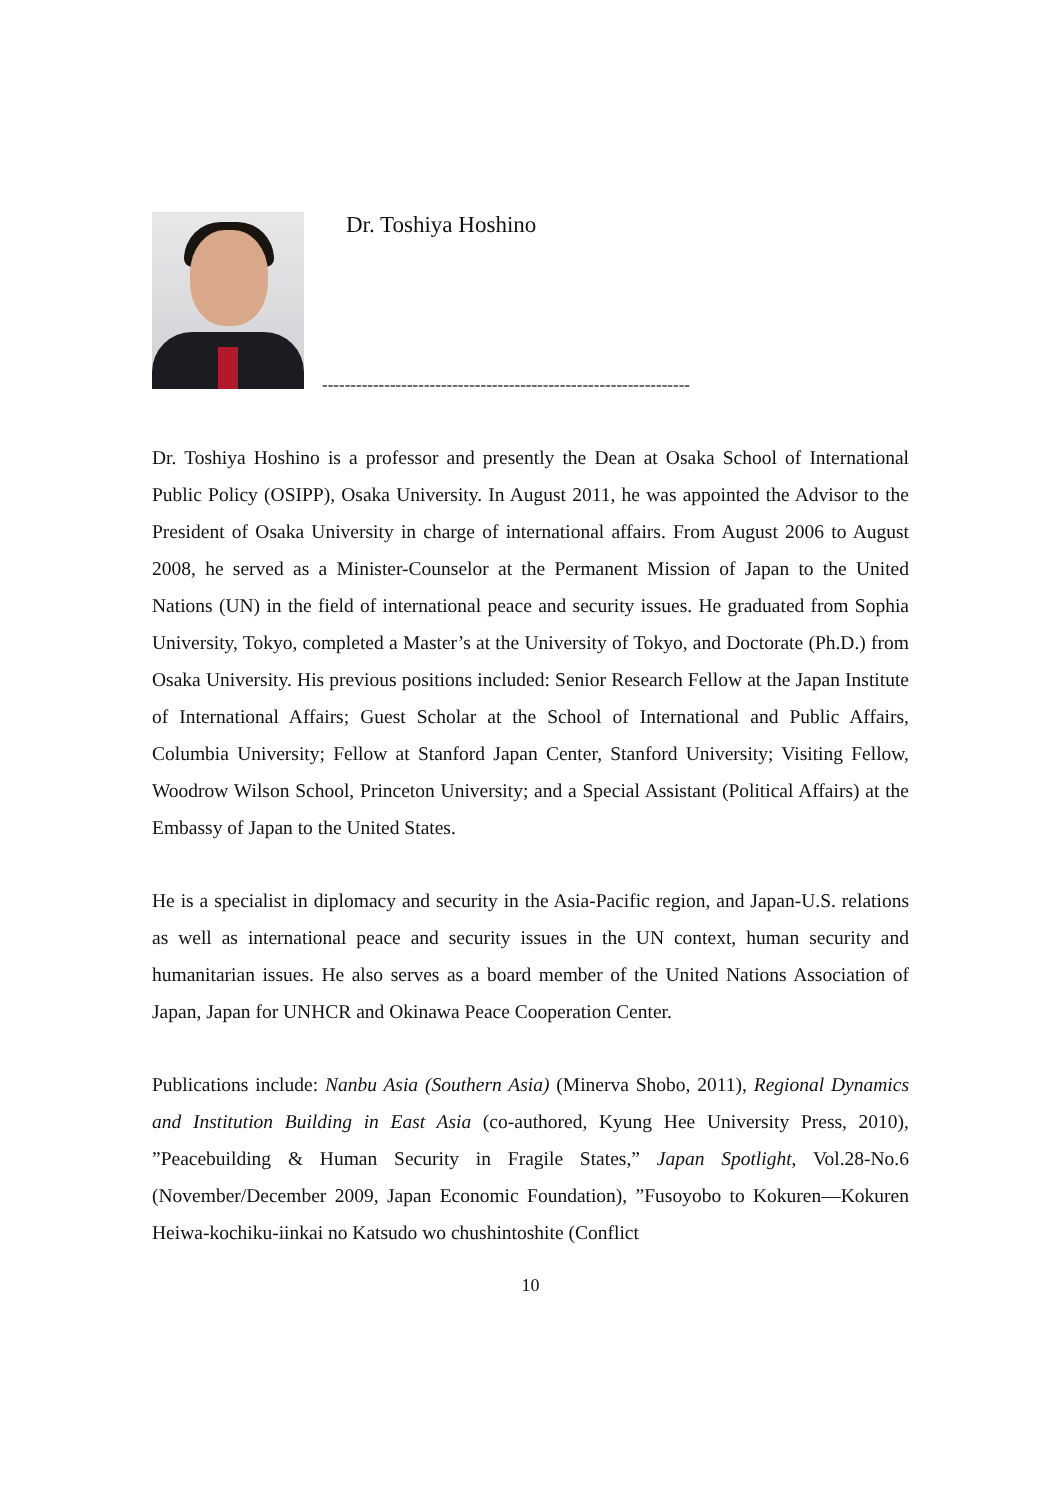Dr. Toshiya Hoshino
-----------------------------------------------------------------
Dr. Toshiya Hoshino is a professor and presently the Dean at Osaka School of International Public Policy (OSIPP), Osaka University. In August 2011, he was appointed the Advisor to the President of Osaka University in charge of international affairs. From August 2006 to August 2008, he served as a Minister-Counselor at the Permanent Mission of Japan to the United Nations (UN) in the field of international peace and security issues. He graduated from Sophia University, Tokyo, completed a Master’s at the University of Tokyo, and Doctorate (Ph.D.) from Osaka University. His previous positions included: Senior Research Fellow at the Japan Institute of International Affairs; Guest Scholar at the School of International and Public Affairs, Columbia University; Fellow at Stanford Japan Center, Stanford University; Visiting Fellow, Woodrow Wilson School, Princeton University; and a Special Assistant (Political Affairs) at the Embassy of Japan to the United States.
He is a specialist in diplomacy and security in the Asia-Pacific region, and Japan-U.S. relations as well as international peace and security issues in the UN context, human security and humanitarian issues. He also serves as a board member of the United Nations Association of Japan, Japan for UNHCR and Okinawa Peace Cooperation Center.
Publications include: Nanbu Asia (Southern Asia) (Minerva Shobo, 2011), Regional Dynamics and Institution Building in East Asia (co-authored, Kyung Hee University Press, 2010), ”Peacebuilding & Human Security in Fragile States,” Japan Spotlight, Vol.28-No.6 (November/December 2009, Japan Economic Foundation), ”Fusoyobo to Kokuren—Kokuren Heiwa-kochiku-iinkai no Katsudo wo chushintoshite (Conflict
10